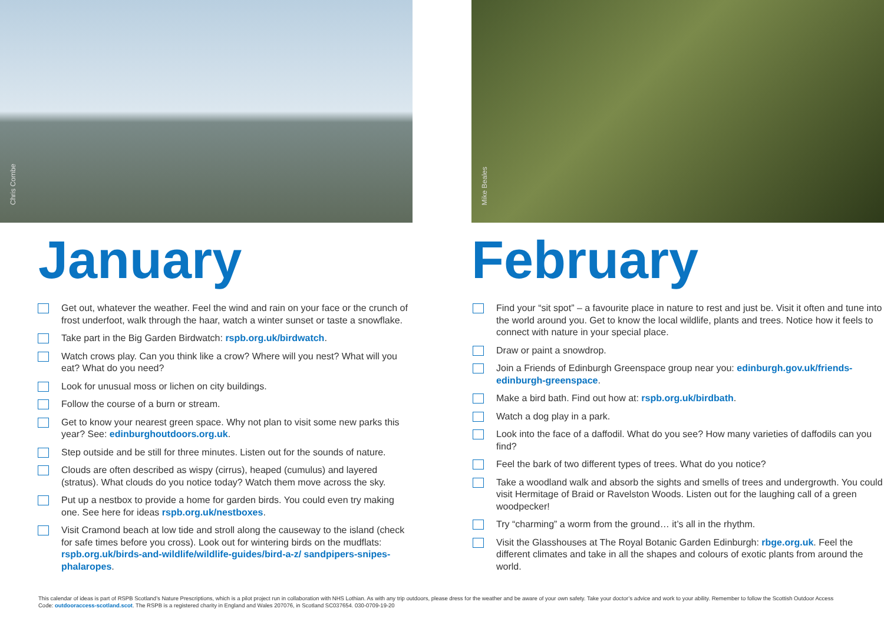Chris Combe
January
Get out, whatever the weather. Feel the wind and rain on your face or the crunch of frost underfoot, walk through the haar, watch a winter sunset or taste a snowflake.
Take part in the Big Garden Birdwatch: rspb.org.uk/birdwatch.
Watch crows play. Can you think like a crow? Where will you nest? What will you eat? What do you need?
Look for unusual moss or lichen on city buildings.
Follow the course of a burn or stream.
Get to know your nearest green space. Why not plan to visit some new parks this year? See: edinburghoutdoors.org.uk.
Step outside and be still for three minutes. Listen out for the sounds of nature.
Clouds are often described as wispy (cirrus), heaped (cumulus) and layered (stratus). What clouds do you notice today? Watch them move across the sky.
Put up a nestbox to provide a home for garden birds. You could even try making one. See here for ideas rspb.org.uk/nestboxes.
Visit Cramond beach at low tide and stroll along the causeway to the island (check for safe times before you cross). Look out for wintering birds on the mudflats: rspb.org.uk/birds-and-wildlife/wildlife-guides/bird-a-z/ sandpipers-snipes-phalaropes.
Mike Beales
February
Find your “sit spot” – a favourite place in nature to rest and just be. Visit it often and tune into the world around you. Get to know the local wildlife, plants and trees. Notice how it feels to connect with nature in your special place.
Draw or paint a snowdrop.
Join a Friends of Edinburgh Greenspace group near you: edinburgh.gov.uk/friends-edinburgh-greenspace.
Make a bird bath. Find out how at: rspb.org.uk/birdbath.
Watch a dog play in a park.
Look into the face of a daffodil. What do you see? How many varieties of daffodils can you find?
Feel the bark of two different types of trees. What do you notice?
Take a woodland walk and absorb the sights and smells of trees and undergrowth. You could visit Hermitage of Braid or Ravelston Woods. Listen out for the laughing call of a green woodpecker!
Try “charming” a worm from the ground… it’s all in the rhythm.
Visit the Glasshouses at The Royal Botanic Garden Edinburgh: rbge.org.uk. Feel the different climates and take in all the shapes and colours of exotic plants from around the world.
This calendar of ideas is part of RSPB Scotland’s Nature Prescriptions, which is a pilot project run in collaboration with NHS Lothian. As with any trip outdoors, please dress for the weather and be aware of your own safety. Take your doctor’s advice and work to your ability. Remember to follow the Scottish Outdoor Access Code: outdooraccess-scotland.scot. The RSPB is a registered charity in England and Wales 207076, in Scotland SC037654. 030-0709-19-20